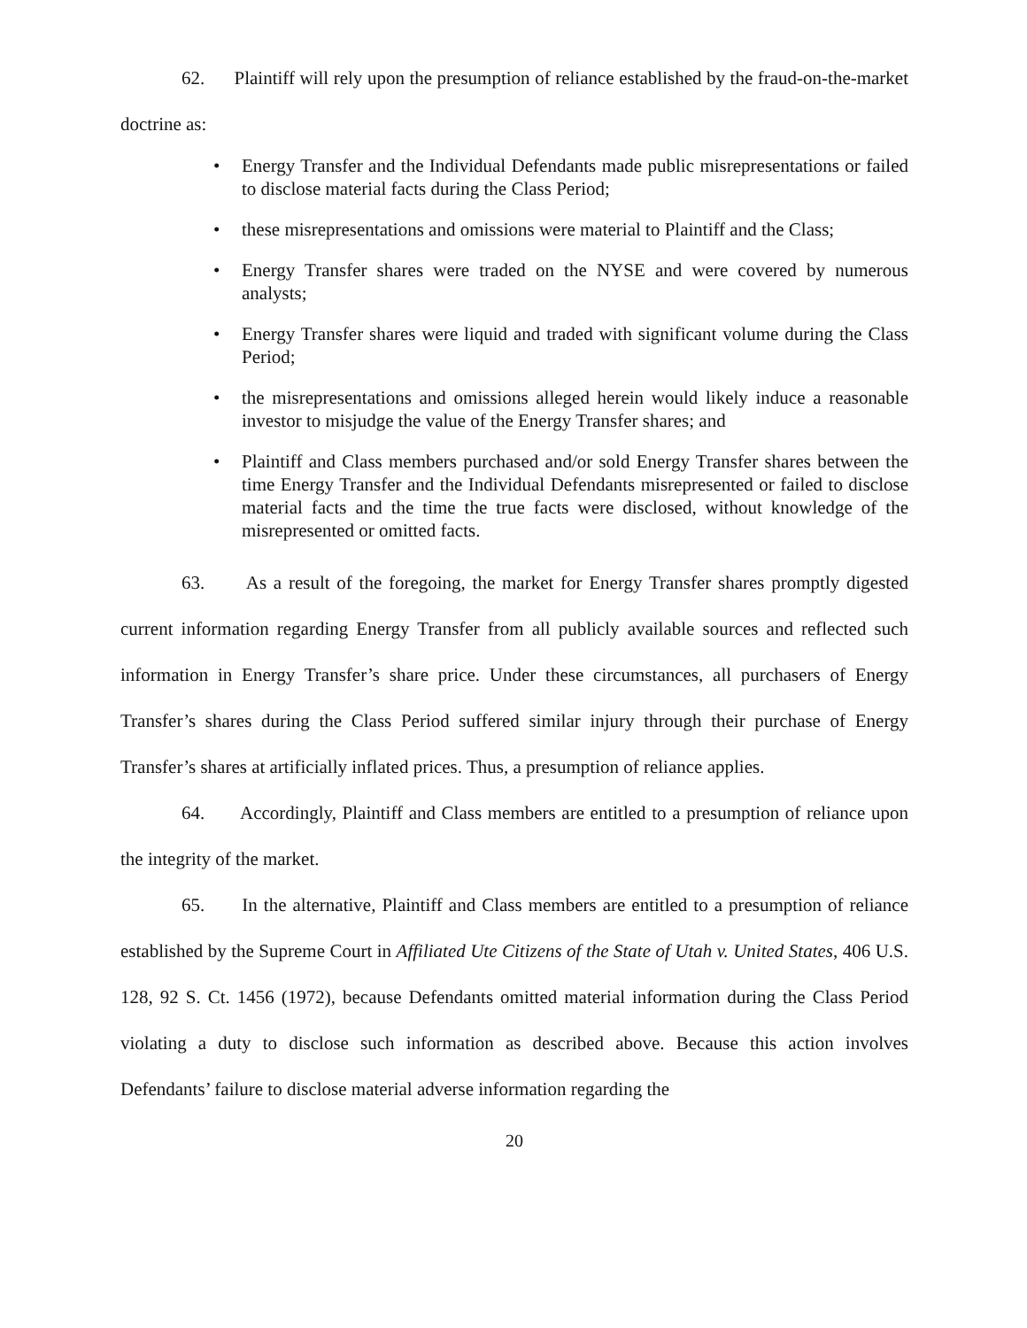62. Plaintiff will rely upon the presumption of reliance established by the fraud-on-the-market doctrine as:
• Energy Transfer and the Individual Defendants made public misrepresentations or failed to disclose material facts during the Class Period;
• these misrepresentations and omissions were material to Plaintiff and the Class;
• Energy Transfer shares were traded on the NYSE and were covered by numerous analysts;
• Energy Transfer shares were liquid and traded with significant volume during the Class Period;
• the misrepresentations and omissions alleged herein would likely induce a reasonable investor to misjudge the value of the Energy Transfer shares; and
• Plaintiff and Class members purchased and/or sold Energy Transfer shares between the time Energy Transfer and the Individual Defendants misrepresented or failed to disclose material facts and the time the true facts were disclosed, without knowledge of the misrepresented or omitted facts.
63. As a result of the foregoing, the market for Energy Transfer shares promptly digested current information regarding Energy Transfer from all publicly available sources and reflected such information in Energy Transfer’s share price. Under these circumstances, all purchasers of Energy Transfer’s shares during the Class Period suffered similar injury through their purchase of Energy Transfer’s shares at artificially inflated prices. Thus, a presumption of reliance applies.
64. Accordingly, Plaintiff and Class members are entitled to a presumption of reliance upon the integrity of the market.
65. In the alternative, Plaintiff and Class members are entitled to a presumption of reliance established by the Supreme Court in Affiliated Ute Citizens of the State of Utah v. United States, 406 U.S. 128, 92 S. Ct. 1456 (1972), because Defendants omitted material information during the Class Period violating a duty to disclose such information as described above. Because this action involves Defendants’ failure to disclose material adverse information regarding the
20